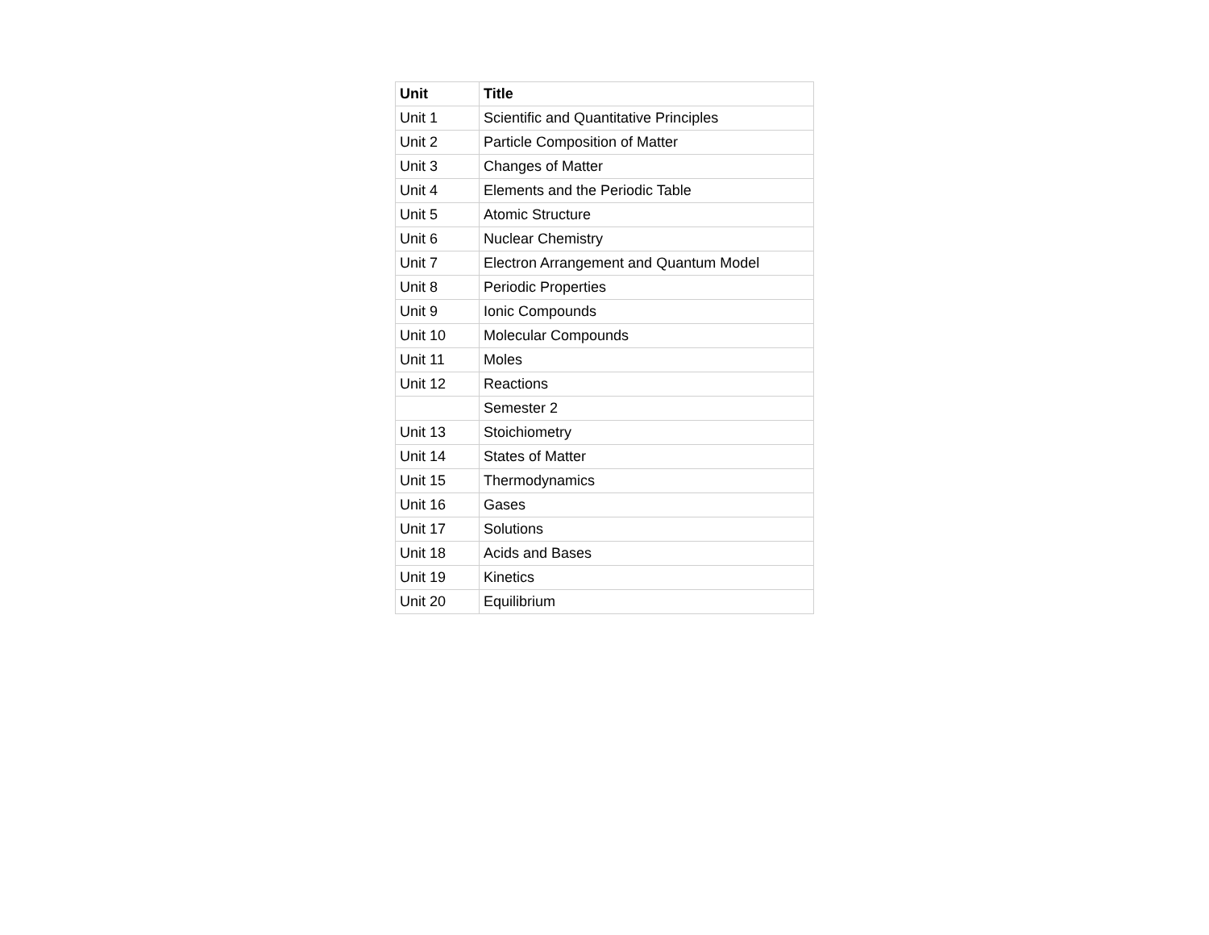| Unit | Title |
| --- | --- |
| Unit 1 | Scientific and Quantitative Principles |
| Unit 2 | Particle Composition of Matter |
| Unit 3 | Changes of Matter |
| Unit 4 | Elements and the Periodic Table |
| Unit 5 | Atomic Structure |
| Unit 6 | Nuclear Chemistry |
| Unit 7 | Electron Arrangement and Quantum Model |
| Unit 8 | Periodic Properties |
| Unit 9 | Ionic Compounds |
| Unit 10 | Molecular Compounds |
| Unit 11 | Moles |
| Unit 12 | Reactions |
| | Semester 2 |
| Unit 13 | Stoichiometry |
| Unit 14 | States of Matter |
| Unit 15 | Thermodynamics |
| Unit 16 | Gases |
| Unit 17 | Solutions |
| Unit 18 | Acids and Bases |
| Unit 19 | Kinetics |
| Unit 20 | Equilibrium |